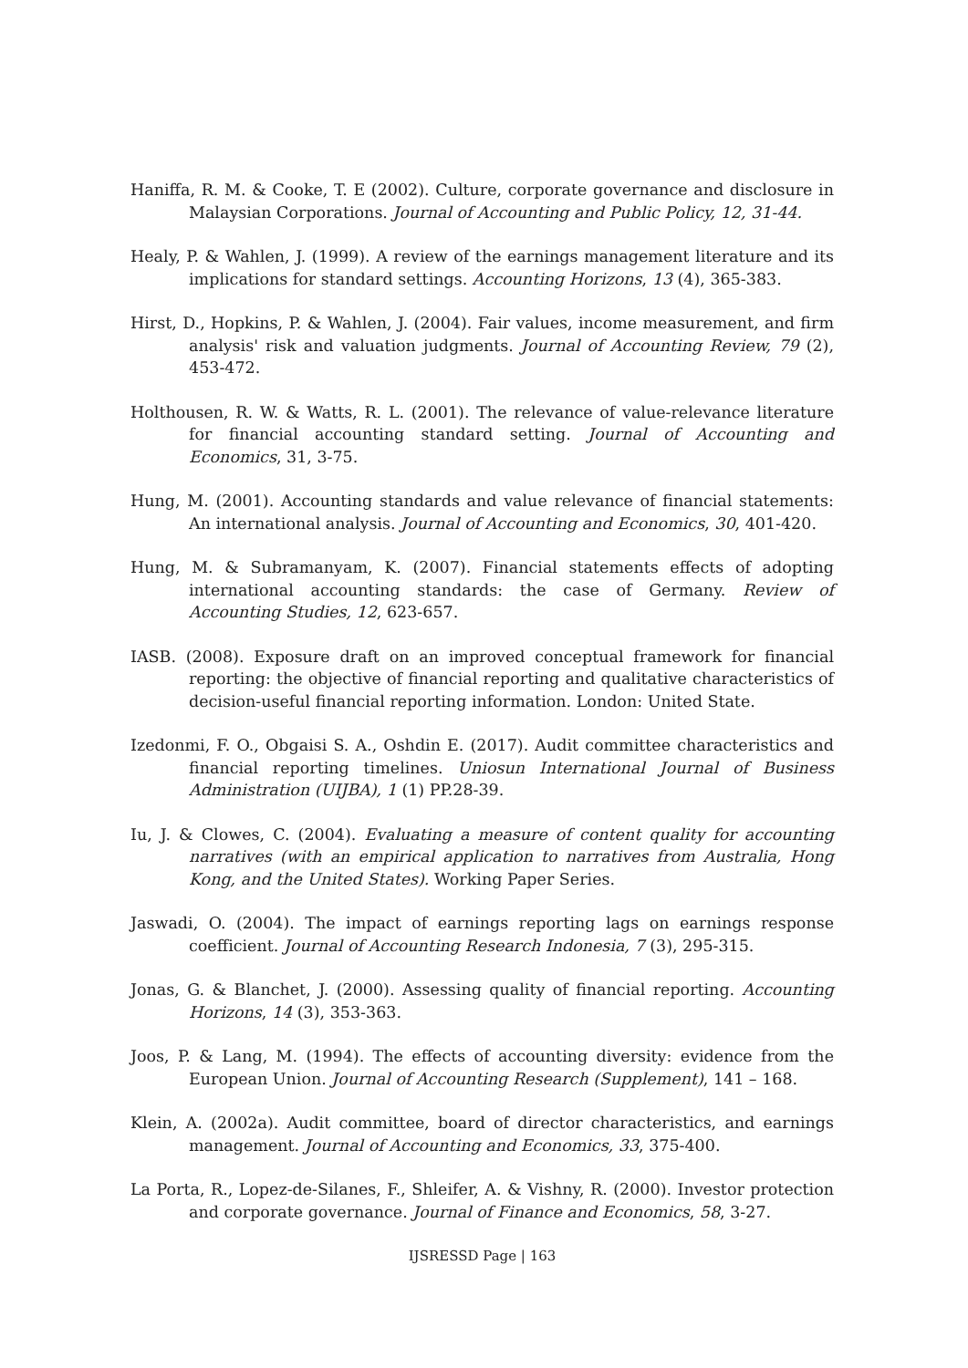Haniffa, R. M. & Cooke, T. E (2002). Culture, corporate governance and disclosure in Malaysian Corporations. Journal of Accounting and Public Policy, 12, 31-44.
Healy, P. & Wahlen, J. (1999). A review of the earnings management literature and its implications for standard settings. Accounting Horizons, 13 (4), 365-383.
Hirst, D., Hopkins, P. & Wahlen, J. (2004). Fair values, income measurement, and firm analysis' risk and valuation judgments. Journal of Accounting Review, 79 (2), 453-472.
Holthousen, R. W. & Watts, R. L. (2001). The relevance of value-relevance literature for financial accounting standard setting. Journal of Accounting and Economics, 31, 3-75.
Hung, M. (2001). Accounting standards and value relevance of financial statements: An international analysis. Journal of Accounting and Economics, 30, 401-420.
Hung, M. & Subramanyam, K. (2007). Financial statements effects of adopting international accounting standards: the case of Germany. Review of Accounting Studies, 12, 623-657.
IASB. (2008). Exposure draft on an improved conceptual framework for financial reporting: the objective of financial reporting and qualitative characteristics of decision-useful financial reporting information. London: United State.
Izedonmi, F. O., Obgaisi S. A., Oshdin E. (2017). Audit committee characteristics and financial reporting timelines. Uniosun International Journal of Business Administration (UIJBA), 1 (1) PP.28-39.
Iu, J. & Clowes, C. (2004). Evaluating a measure of content quality for accounting narratives (with an empirical application to narratives from Australia, Hong Kong, and the United States). Working Paper Series.
Jaswadi, O. (2004). The impact of earnings reporting lags on earnings response coefficient. Journal of Accounting Research Indonesia, 7 (3), 295-315.
Jonas, G. & Blanchet, J. (2000). Assessing quality of financial reporting. Accounting Horizons, 14 (3), 353-363.
Joos, P. & Lang, M. (1994). The effects of accounting diversity: evidence from the European Union. Journal of Accounting Research (Supplement), 141 – 168.
Klein, A. (2002a). Audit committee, board of director characteristics, and earnings management. Journal of Accounting and Economics, 33, 375-400.
La Porta, R., Lopez-de-Silanes, F., Shleifer, A. & Vishny, R. (2000). Investor protection and corporate governance. Journal of Finance and Economics, 58, 3-27.
IJSRESSD Page | 163